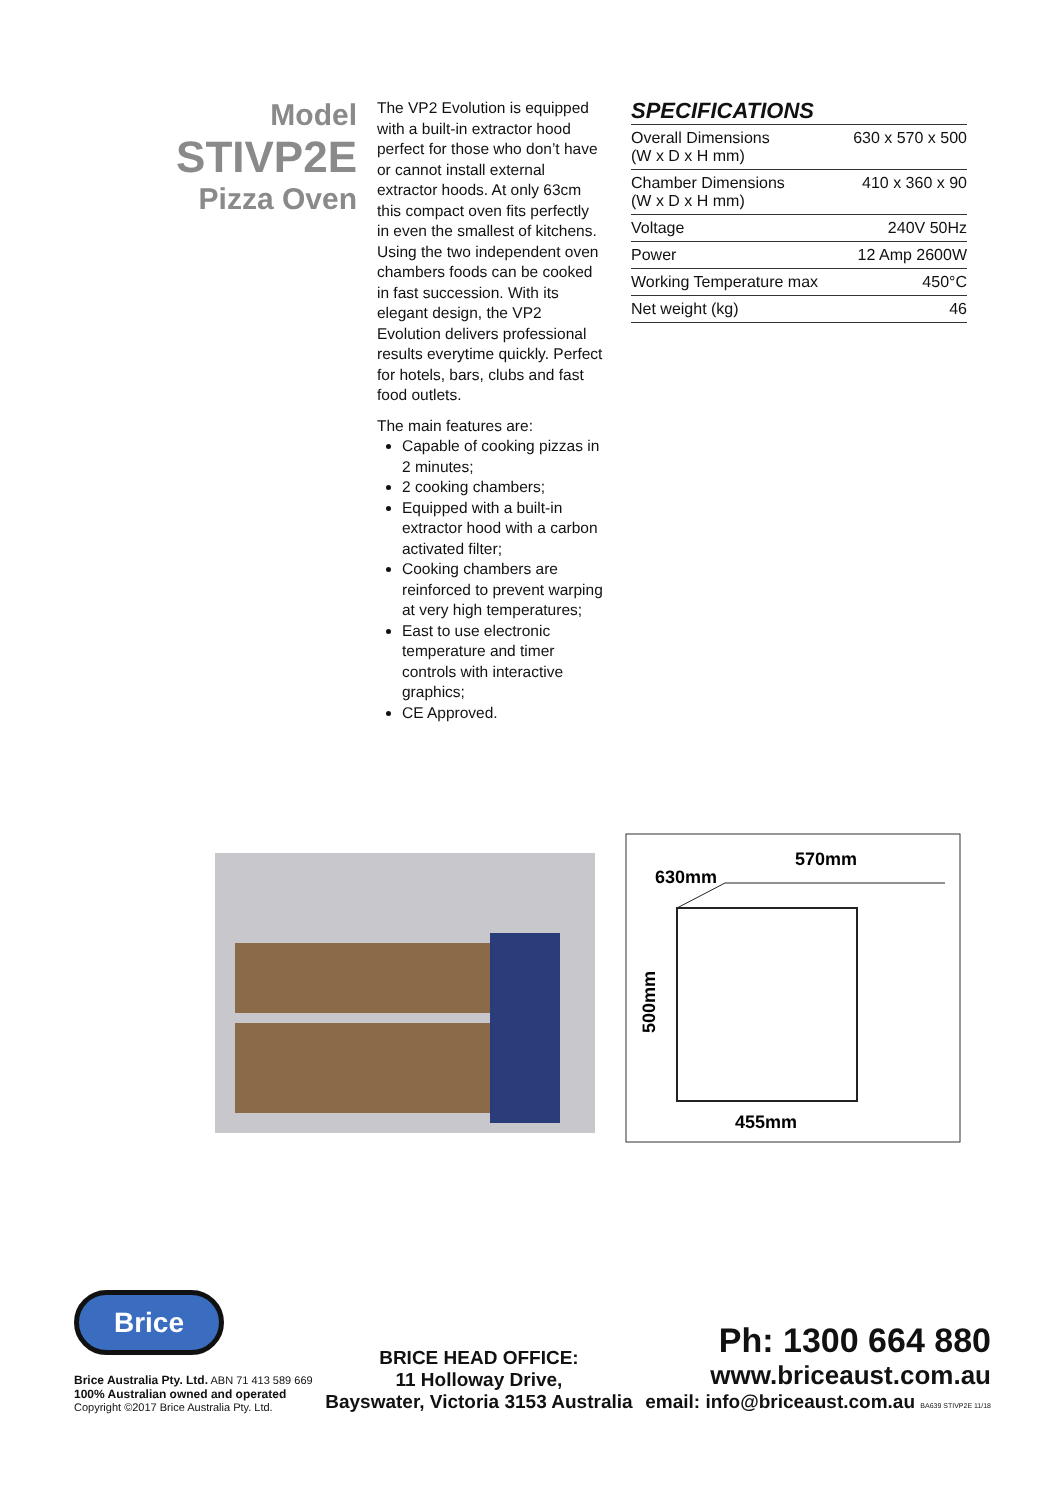Model
STIVP2E
Pizza Oven
The VP2 Evolution is equipped with a built-in extractor hood perfect for those who don’t have or cannot install external extractor hoods. At only 63cm this compact oven fits perfectly in even the smallest of kitchens. Using the two independent oven chambers foods can be cooked in fast succession. With its elegant design, the VP2 Evolution delivers professional results everytime quickly. Perfect for hotels, bars, clubs and fast food outlets.
The main features are:
Capable of cooking pizzas in 2 minutes;
2 cooking chambers;
Equipped with a built-in extractor hood with a carbon activated filter;
Cooking chambers are reinforced to prevent warping at very high temperatures;
East to use electronic temperature and timer controls with interactive graphics;
CE Approved.
SPECIFICATIONS
| Overall Dimensions (W x D x H mm) | 630 x 570 x 500 |
| Chamber Dimensions (W x D x H mm) | 410 x 360 x 90 |
| Voltage | 240V 50Hz |
| Power | 12 Amp 2600W |
| Working Temperature max | 450°C |
| Net weight (kg) | 46 |
570mm
630mm
455mm
500mm
Brice
Brice Australia Pty. Ltd. ABN 71 413 589 669
100% Australian owned and operated
Copyright ©2017 Brice Australia Pty. Ltd.
BRICE HEAD OFFICE:
11 Holloway Drive,
Bayswater, Victoria 3153 Australia
Ph: 1300 664 880
www.briceaust.com.au
email: info@briceaust.com.au BA639 STIVP2E 11/18